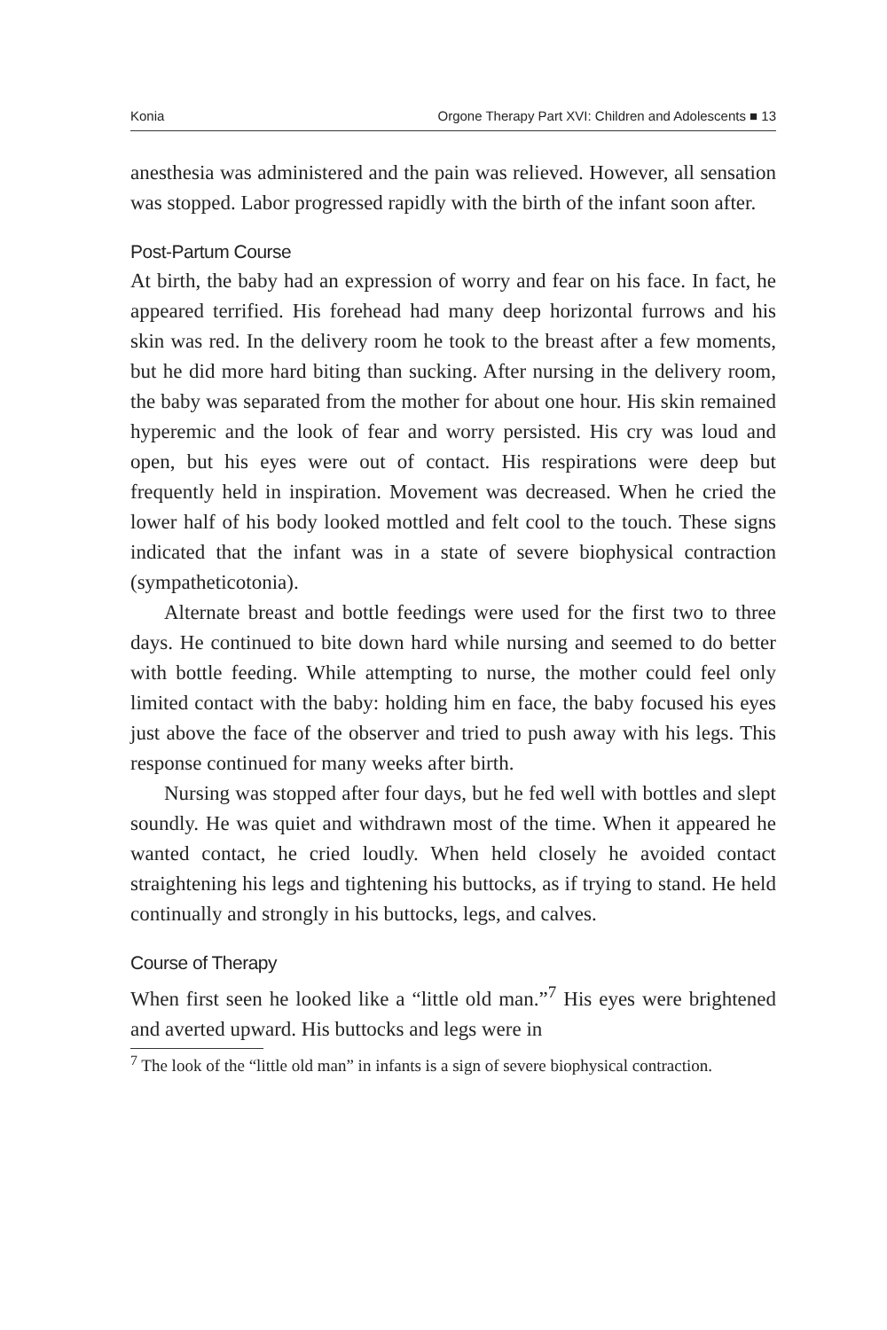Konia Orgone Therapy Part XVI: Children and Adolescents ■ 13
anesthesia was administered and the pain was relieved. However, all sensation was stopped. Labor progressed rapidly with the birth of the infant soon after.
Post-Partum Course
At birth, the baby had an expression of worry and fear on his face. In fact, he appeared terrified. His forehead had many deep horizontal furrows and his skin was red. In the delivery room he took to the breast after a few moments, but he did more hard biting than sucking. After nursing in the delivery room, the baby was separated from the mother for about one hour. His skin remained hyperemic and the look of fear and worry persisted. His cry was loud and open, but his eyes were out of contact. His respirations were deep but frequently held in inspiration. Movement was decreased. When he cried the lower half of his body looked mottled and felt cool to the touch. These signs indicated that the infant was in a state of severe biophysical contraction (sympatheticotonia).
Alternate breast and bottle feedings were used for the first two to three days. He continued to bite down hard while nursing and seemed to do better with bottle feeding. While attempting to nurse, the mother could feel only limited contact with the baby: holding him en face, the baby focused his eyes just above the face of the observer and tried to push away with his legs. This response continued for many weeks after birth.
Nursing was stopped after four days, but he fed well with bottles and slept soundly. He was quiet and withdrawn most of the time. When it appeared he wanted contact, he cried loudly. When held closely he avoided contact straightening his legs and tightening his buttocks, as if trying to stand. He held continually and strongly in his buttocks, legs, and calves.
Course of Therapy
When first seen he looked like a “little old man.”<sup>7</sup> His eyes were brightened and averted upward. His buttocks and legs were in
<sup>7</sup> The look of the “little old man” in infants is a sign of severe biophysical contraction.